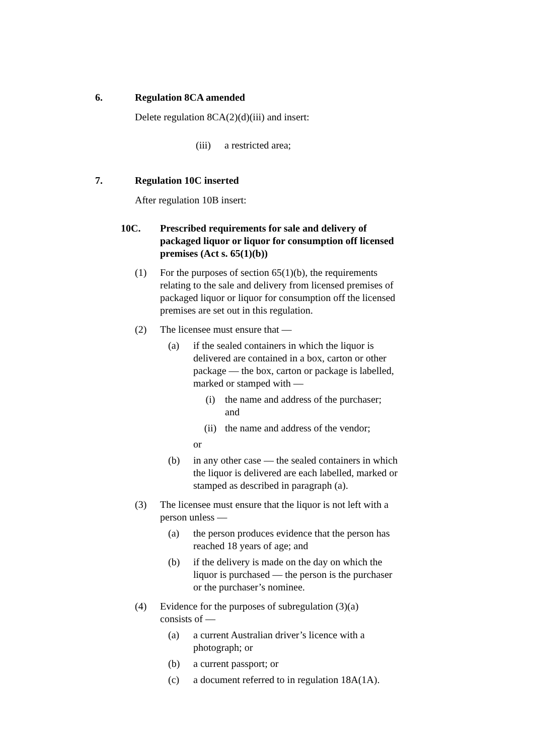6. Regulation 8CA amended
Delete regulation 8CA(2)(d)(iii) and insert:
(iii) a restricted area;
7. Regulation 10C inserted
After regulation 10B insert:
10C. Prescribed requirements for sale and delivery of packaged liquor or liquor for consumption off licensed premises (Act s. 65(1)(b))
(1) For the purposes of section 65(1)(b), the requirements relating to the sale and delivery from licensed premises of packaged liquor or liquor for consumption off the licensed premises are set out in this regulation.
(2) The licensee must ensure that —
(a) if the sealed containers in which the liquor is delivered are contained in a box, carton or other package — the box, carton or package is labelled, marked or stamped with —
(i) the name and address of the purchaser; and
(ii) the name and address of the vendor;
or
(b) in any other case — the sealed containers in which the liquor is delivered are each labelled, marked or stamped as described in paragraph (a).
(3) The licensee must ensure that the liquor is not left with a person unless —
(a) the person produces evidence that the person has reached 18 years of age; and
(b) if the delivery is made on the day on which the liquor is purchased — the person is the purchaser or the purchaser’s nominee.
(4) Evidence for the purposes of subregulation (3)(a) consists of —
(a) a current Australian driver’s licence with a photograph; or
(b) a current passport; or
(c) a document referred to in regulation 18A(1A).